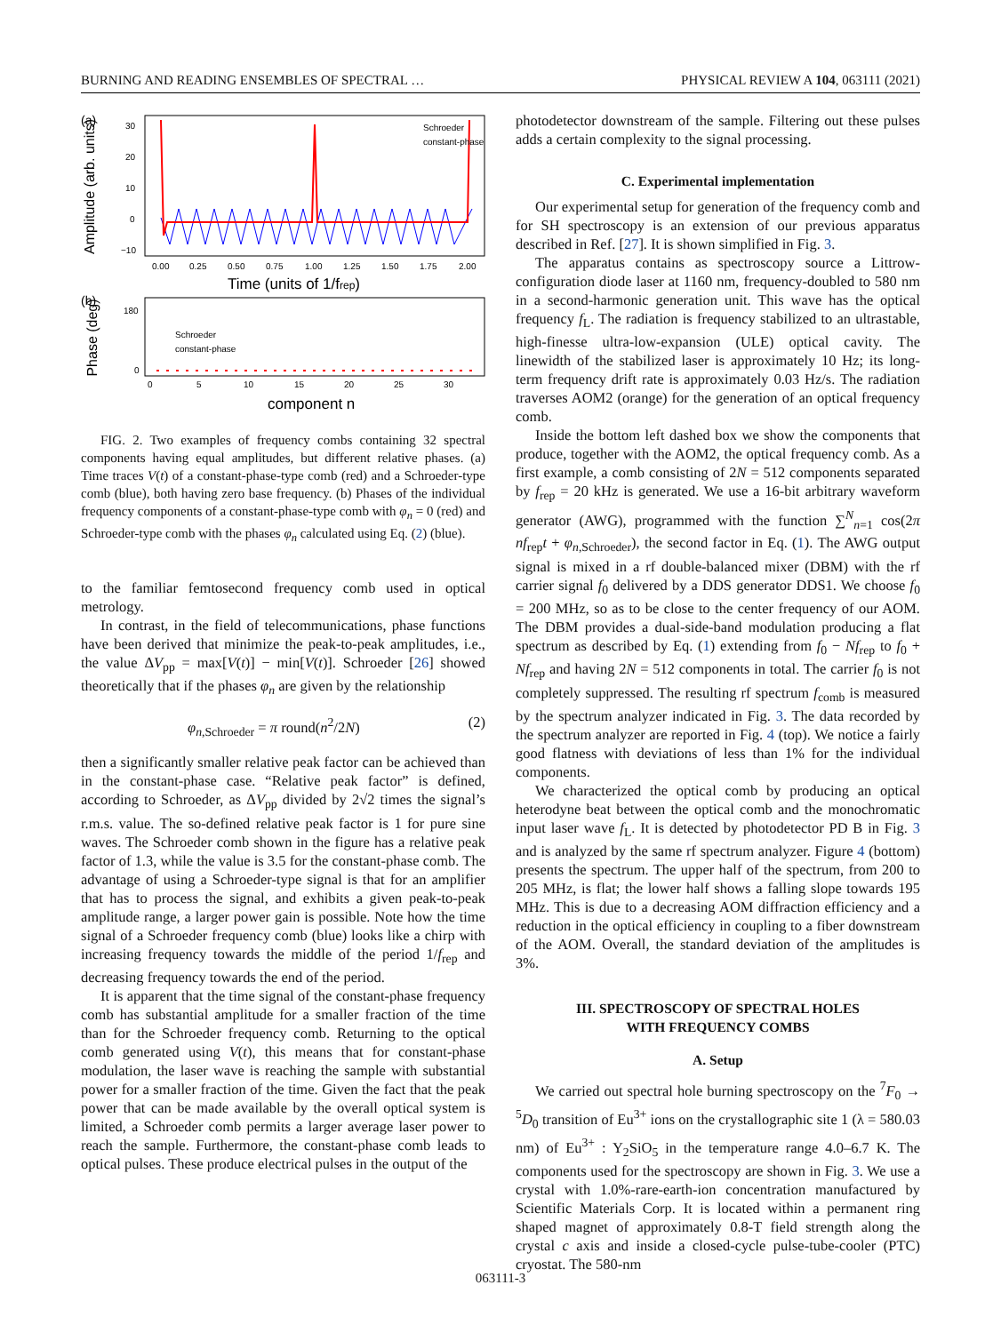BURNING AND READING ENSEMBLES OF SPECTRAL … PHYSICAL REVIEW A 104, 063111 (2021)
(a)
Amplitude (arb. units)
30
20
10
0
−10
0.00
0.25
0.50
0.75
1.00
1.25
1.50
1.75
2.00
Time (units of 1/frep)
Schroeder
constant-phase
(b)
Phase (deg)
180
0
Schroeder
constant-phase
0
5
10
15
20
25
30
component n
FIG. 2. Two examples of frequency combs containing 32 spectral components having equal amplitudes, but different relative phases. (a) Time traces V(t) of a constant-phase-type comb (red) and a Schroeder-type comb (blue), both having zero base frequency. (b) Phases of the individual frequency components of a constant-phase-type comb with φ<sub>n</sub> = 0 (red) and Schroeder-type comb with the phases φ<sub>n</sub> calculated using Eq. (2) (blue).
to the familiar femtosecond frequency comb used in optical metrology.
In contrast, in the field of telecommunications, phase functions have been derived that minimize the peak-to-peak amplitudes, i.e., the value ΔV<sub>pp</sub> = max[V(t)] − min[V(t)]. Schroeder [26] showed theoretically that if the phases φ<sub>n</sub> are given by the relationship
φ<sub>n,Schroeder</sub> = π round(n<sup>2</sup>/2N) (2)
then a significantly smaller relative peak factor can be achieved than in the constant-phase case. “Relative peak factor” is defined, according to Schroeder, as ΔV<sub>pp</sub> divided by 2√2 times the signal’s r.m.s. value. The so-defined relative peak factor is 1 for pure sine waves. The Schroeder comb shown in the figure has a relative peak factor of 1.3, while the value is 3.5 for the constant-phase comb. The advantage of using a Schroeder-type signal is that for an amplifier that has to process the signal, and exhibits a given peak-to-peak amplitude range, a larger power gain is possible. Note how the time signal of a Schroeder frequency comb (blue) looks like a chirp with increasing frequency towards the middle of the period 1/f<sub>rep</sub> and decreasing frequency towards the end of the period.
It is apparent that the time signal of the constant-phase frequency comb has substantial amplitude for a smaller fraction of the time than for the Schroeder frequency comb. Returning to the optical comb generated using V(t), this means that for constant-phase modulation, the laser wave is reaching the sample with substantial power for a smaller fraction of the time. Given the fact that the peak power that can be made available by the overall optical system is limited, a Schroeder comb permits a larger average laser power to reach the sample. Furthermore, the constant-phase comb leads to optical pulses. These produce electrical pulses in the output of the
photodetector downstream of the sample. Filtering out these pulses adds a certain complexity to the signal processing.
C. Experimental implementation
Our experimental setup for generation of the frequency comb and for SH spectroscopy is an extension of our previous apparatus described in Ref. [27]. It is shown simplified in Fig. 3.
The apparatus contains as spectroscopy source a Littrow-configuration diode laser at 1160 nm, frequency-doubled to 580 nm in a second-harmonic generation unit. This wave has the optical frequency f<sub>L</sub>. The radiation is frequency stabilized to an ultrastable, high-finesse ultra-low-expansion (ULE) optical cavity. The linewidth of the stabilized laser is approximately 10 Hz; its long-term frequency drift rate is approximately 0.03 Hz/s. The radiation traverses AOM2 (orange) for the generation of an optical frequency comb.
Inside the bottom left dashed box we show the components that produce, together with the AOM2, the optical frequency comb. As a first example, a comb consisting of 2N = 512 components separated by f<sub>rep</sub> = 20 kHz is generated. We use a 16-bit arbitrary waveform generator (AWG), programmed with the function ∑<sup>N</sup><sub>n=1</sub> cos(2π nf<sub>rep</sub>t + φ<sub>n,Schroeder</sub>), the second factor in Eq. (1). The AWG output signal is mixed in a rf double-balanced mixer (DBM) with the rf carrier signal f<sub>0</sub> delivered by a DDS generator DDS1. We choose f<sub>0</sub> = 200 MHz, so as to be close to the center frequency of our AOM. The DBM provides a dual-side-band modulation producing a flat spectrum as described by Eq. (1) extending from f<sub>0</sub> − Nf<sub>rep</sub> to f<sub>0</sub> + Nf<sub>rep</sub> and having 2N = 512 components in total. The carrier f<sub>0</sub> is not completely suppressed. The resulting rf spectrum f<sub>comb</sub> is measured by the spectrum analyzer indicated in Fig. 3. The data recorded by the spectrum analyzer are reported in Fig. 4 (top). We notice a fairly good flatness with deviations of less than 1% for the individual components.
We characterized the optical comb by producing an optical heterodyne beat between the optical comb and the monochromatic input laser wave f<sub>L</sub>. It is detected by photodetector PD B in Fig. 3 and is analyzed by the same rf spectrum analyzer. Figure 4 (bottom) presents the spectrum. The upper half of the spectrum, from 200 to 205 MHz, is flat; the lower half shows a falling slope towards 195 MHz. This is due to a decreasing AOM diffraction efficiency and a reduction in the optical efficiency in coupling to a fiber downstream of the AOM. Overall, the standard deviation of the amplitudes is 3%.
III. SPECTROSCOPY OF SPECTRAL HOLES
WITH FREQUENCY COMBS
A. Setup
We carried out spectral hole burning spectroscopy on the <sup>7</sup>F<sub>0</sub> → <sup>5</sup>D<sub>0</sub> transition of Eu<sup>3+</sup> ions on the crystallographic site 1 (λ = 580.03 nm) of Eu<sup>3+</sup> : Y<sub>2</sub>SiO<sub>5</sub> in the temperature range 4.0–6.7 K. The components used for the spectroscopy are shown in Fig. 3. We use a crystal with 1.0%-rare-earth-ion concentration manufactured by Scientific Materials Corp. It is located within a permanent ring shaped magnet of approximately 0.8-T field strength along the crystal c axis and inside a closed-cycle pulse-tube-cooler (PTC) cryostat. The 580-nm
063111-3